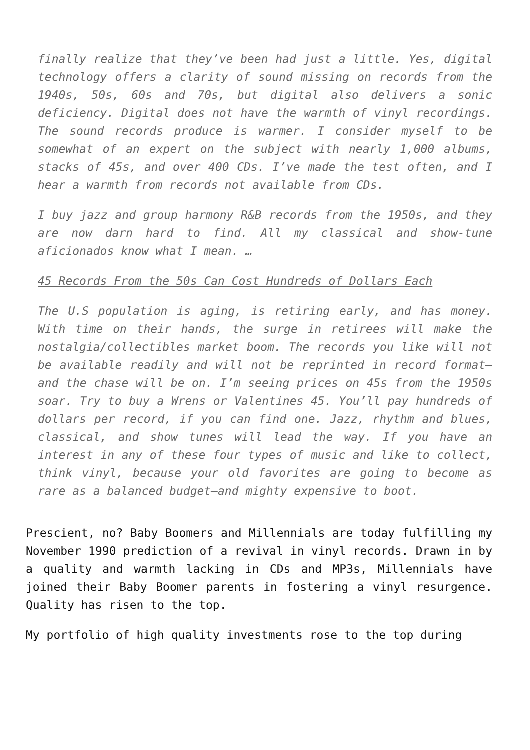finally realize that they’ve been had just a little. Yes, digital technology offers a clarity of sound missing on records from the 1940s, 50s, 60s and 70s, but digital also delivers a sonic deficiency. Digital does not have the warmth of vinyl recordings. The sound records produce is warmer. I consider myself to be somewhat of an expert on the subject with nearly 1,000 albums, stacks of 45s, and over 400 CDs. I’ve made the test often, and I hear a warmth from records not available from CDs.
I buy jazz and group harmony R&B records from the 1950s, and they are now darn hard to find. All my classical and show-tune aficionados know what I mean. …
45 Records From the 50s Can Cost Hundreds of Dollars Each
The U.S population is aging, is retiring early, and has money. With time on their hands, the surge in retirees will make the nostalgia/collectibles market boom. The records you like will not be available readily and will not be reprinted in record format—and the chase will be on. I’m seeing prices on 45s from the 1950s soar. Try to buy a Wrens or Valentines 45. You’ll pay hundreds of dollars per record, if you can find one. Jazz, rhythm and blues, classical, and show tunes will lead the way. If you have an interest in any of these four types of music and like to collect, think vinyl, because your old favorites are going to become as rare as a balanced budget—and mighty expensive to boot.
Prescient, no? Baby Boomers and Millennials are today fulfilling my November 1990 prediction of a revival in vinyl records. Drawn in by a quality and warmth lacking in CDs and MP3s, Millennials have joined their Baby Boomer parents in fostering a vinyl resurgence. Quality has risen to the top.
My portfolio of high quality investments rose to the top during